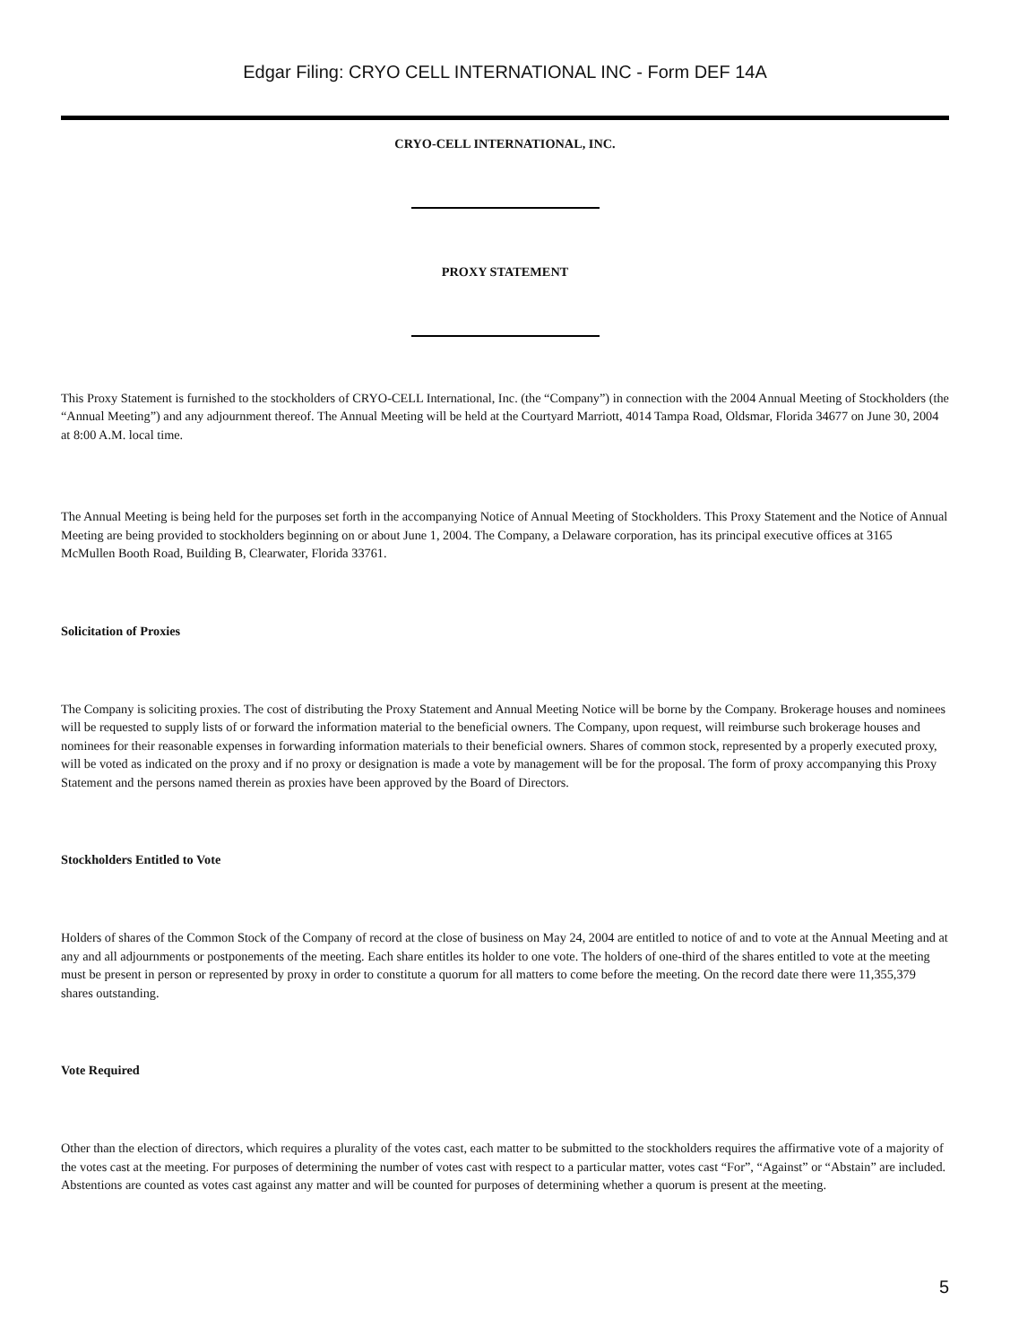Edgar Filing: CRYO CELL INTERNATIONAL INC - Form DEF 14A
CRYO-CELL INTERNATIONAL, INC.
PROXY STATEMENT
This Proxy Statement is furnished to the stockholders of CRYO-CELL International, Inc. (the “Company”) in connection with the 2004 Annual Meeting of Stockholders (the “Annual Meeting”) and any adjournment thereof. The Annual Meeting will be held at the Courtyard Marriott, 4014 Tampa Road, Oldsmar, Florida 34677 on June 30, 2004 at 8:00 A.M. local time.
The Annual Meeting is being held for the purposes set forth in the accompanying Notice of Annual Meeting of Stockholders. This Proxy Statement and the Notice of Annual Meeting are being provided to stockholders beginning on or about June 1, 2004. The Company, a Delaware corporation, has its principal executive offices at 3165 McMullen Booth Road, Building B, Clearwater, Florida 33761.
Solicitation of Proxies
The Company is soliciting proxies. The cost of distributing the Proxy Statement and Annual Meeting Notice will be borne by the Company. Brokerage houses and nominees will be requested to supply lists of or forward the information material to the beneficial owners. The Company, upon request, will reimburse such brokerage houses and nominees for their reasonable expenses in forwarding information materials to their beneficial owners. Shares of common stock, represented by a properly executed proxy, will be voted as indicated on the proxy and if no proxy or designation is made a vote by management will be for the proposal. The form of proxy accompanying this Proxy Statement and the persons named therein as proxies have been approved by the Board of Directors.
Stockholders Entitled to Vote
Holders of shares of the Common Stock of the Company of record at the close of business on May 24, 2004 are entitled to notice of and to vote at the Annual Meeting and at any and all adjournments or postponements of the meeting. Each share entitles its holder to one vote. The holders of one-third of the shares entitled to vote at the meeting must be present in person or represented by proxy in order to constitute a quorum for all matters to come before the meeting. On the record date there were 11,355,379 shares outstanding.
Vote Required
Other than the election of directors, which requires a plurality of the votes cast, each matter to be submitted to the stockholders requires the affirmative vote of a majority of the votes cast at the meeting. For purposes of determining the number of votes cast with respect to a particular matter, votes cast “For”, “Against” or “Abstain” are included. Abstentions are counted as votes cast against any matter and will be counted for purposes of determining whether a quorum is present at the meeting.
5